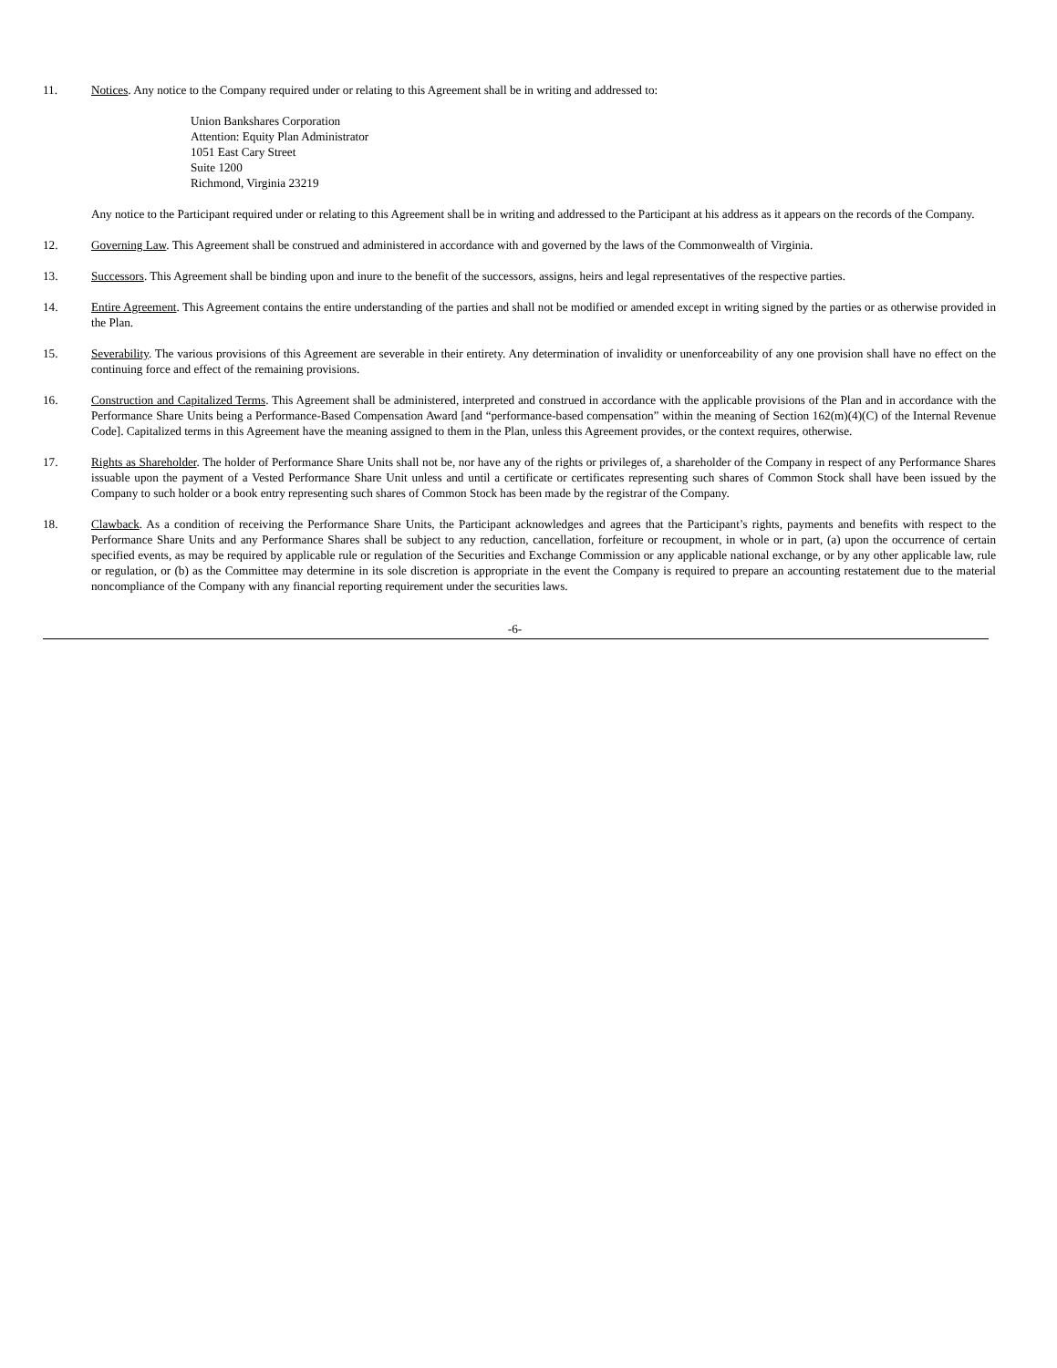11. Notices. Any notice to the Company required under or relating to this Agreement shall be in writing and addressed to:
Union Bankshares Corporation
Attention: Equity Plan Administrator
1051 East Cary Street
Suite 1200
Richmond, Virginia 23219
Any notice to the Participant required under or relating to this Agreement shall be in writing and addressed to the Participant at his address as it appears on the records of the Company.
12. Governing Law. This Agreement shall be construed and administered in accordance with and governed by the laws of the Commonwealth of Virginia.
13. Successors. This Agreement shall be binding upon and inure to the benefit of the successors, assigns, heirs and legal representatives of the respective parties.
14. Entire Agreement. This Agreement contains the entire understanding of the parties and shall not be modified or amended except in writing signed by the parties or as otherwise provided in the Plan.
15. Severability. The various provisions of this Agreement are severable in their entirety. Any determination of invalidity or unenforceability of any one provision shall have no effect on the continuing force and effect of the remaining provisions.
16. Construction and Capitalized Terms. This Agreement shall be administered, interpreted and construed in accordance with the applicable provisions of the Plan and in accordance with the Performance Share Units being a Performance-Based Compensation Award [and “performance-based compensation” within the meaning of Section 162(m)(4)(C) of the Internal Revenue Code]. Capitalized terms in this Agreement have the meaning assigned to them in the Plan, unless this Agreement provides, or the context requires, otherwise.
17. Rights as Shareholder. The holder of Performance Share Units shall not be, nor have any of the rights or privileges of, a shareholder of the Company in respect of any Performance Shares issuable upon the payment of a Vested Performance Share Unit unless and until a certificate or certificates representing such shares of Common Stock shall have been issued by the Company to such holder or a book entry representing such shares of Common Stock has been made by the registrar of the Company.
18. Clawback. As a condition of receiving the Performance Share Units, the Participant acknowledges and agrees that the Participant’s rights, payments and benefits with respect to the Performance Share Units and any Performance Shares shall be subject to any reduction, cancellation, forfeiture or recoupment, in whole or in part, (a) upon the occurrence of certain specified events, as may be required by applicable rule or regulation of the Securities and Exchange Commission or any applicable national exchange, or by any other applicable law, rule or regulation, or (b) as the Committee may determine in its sole discretion is appropriate in the event the Company is required to prepare an accounting restatement due to the material noncompliance of the Company with any financial reporting requirement under the securities laws.
-6-